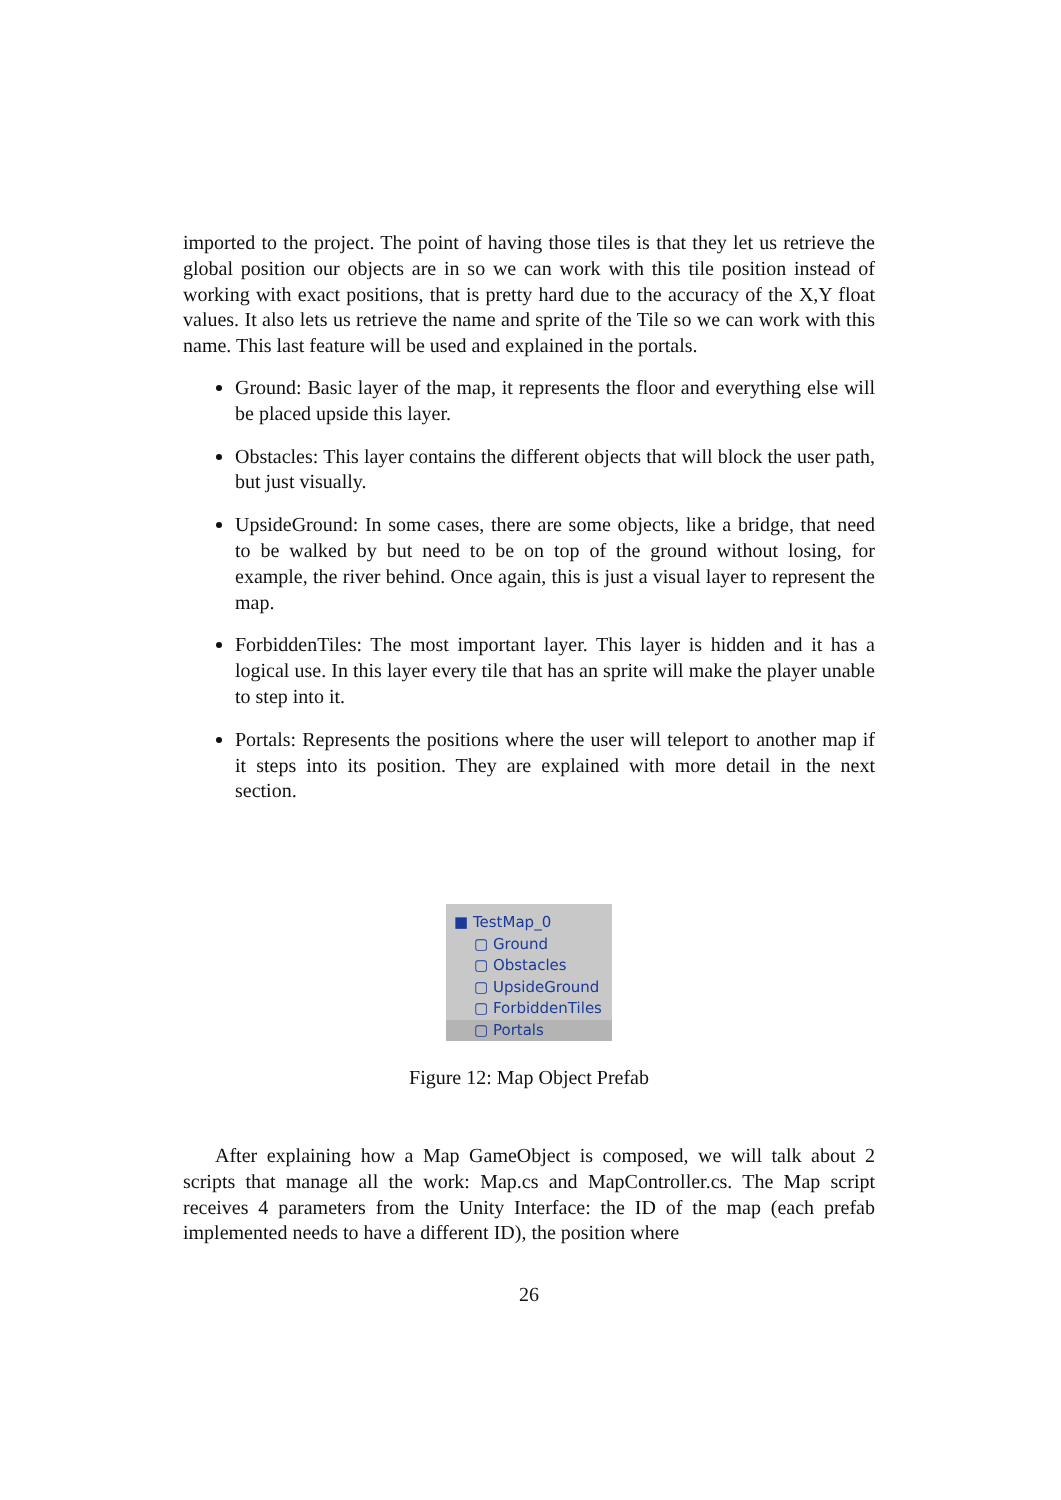imported to the project. The point of having those tiles is that they let us retrieve the global position our objects are in so we can work with this tile position instead of working with exact positions, that is pretty hard due to the accuracy of the X,Y float values. It also lets us retrieve the name and sprite of the Tile so we can work with this name. This last feature will be used and explained in the portals.
Ground: Basic layer of the map, it represents the floor and everything else will be placed upside this layer.
Obstacles: This layer contains the different objects that will block the user path, but just visually.
UpsideGround: In some cases, there are some objects, like a bridge, that need to be walked by but need to be on top of the ground without losing, for example, the river behind. Once again, this is just a visual layer to represent the map.
ForbiddenTiles: The most important layer. This layer is hidden and it has a logical use. In this layer every tile that has an sprite will make the player unable to step into it.
Portals: Represents the positions where the user will teleport to another map if it steps into its position. They are explained with more detail in the next section.
■ TestMap_0
▢ Ground
▢ Obstacles
▢ UpsideGround
▢ ForbiddenTiles
▢ Portals
Figure 12: Map Object Prefab
After explaining how a Map GameObject is composed, we will talk about 2 scripts that manage all the work: Map.cs and MapController.cs. The Map script receives 4 parameters from the Unity Interface: the ID of the map (each prefab implemented needs to have a different ID), the position where
26